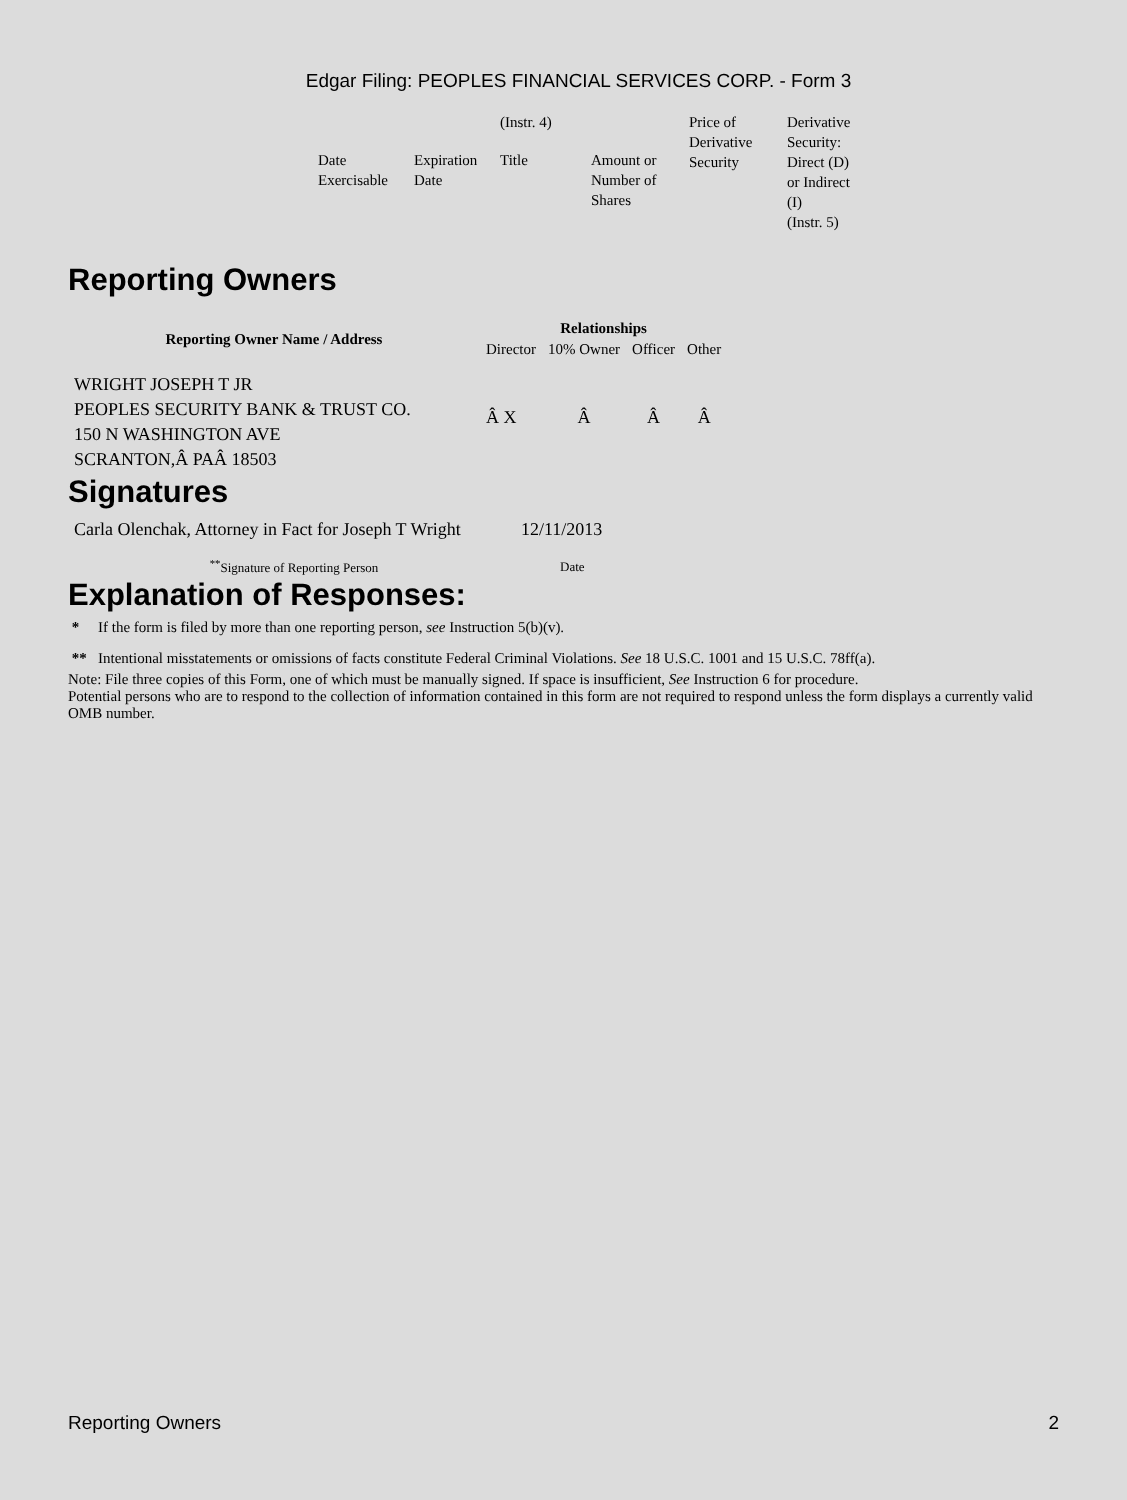Edgar Filing: PEOPLES FINANCIAL SERVICES CORP. - Form 3
| | | (Instr. 4) | | Price of Derivative Security | Derivative Security: Direct (D) or Indirect (I) (Instr. 5) |
| Date Exercisable | Expiration Date | Title | Amount or Number of Shares | | |
Reporting Owners
| Reporting Owner Name / Address | Relationships | | | |
| --- | --- | --- | --- | --- |
| | Director | 10% Owner | Officer | Other |
| WRIGHT JOSEPH T JR PEOPLES SECURITY BANK & TRUST CO. 150 N WASHINGTON AVE SCRANTON,Â PAÂ 18503 | Â X | Â | Â | Â |
Signatures
| Carla Olenchak, Attorney in Fact for Joseph T Wright | 12/11/2013 |
| <sup>**</sup> Signature of Reporting Person | Date |
Explanation of Responses:
* If the form is filed by more than one reporting person, see Instruction 5(b)(v).
** Intentional misstatements or omissions of facts constitute Federal Criminal Violations. See 18 U.S.C. 1001 and 15 U.S.C. 78ff(a).
Note: File three copies of this Form, one of which must be manually signed. If space is insufficient, See Instruction 6 for procedure.
Potential persons who are to respond to the collection of information contained in this form are not required to respond unless the form displays a currently valid OMB number.
Reporting Owners 2